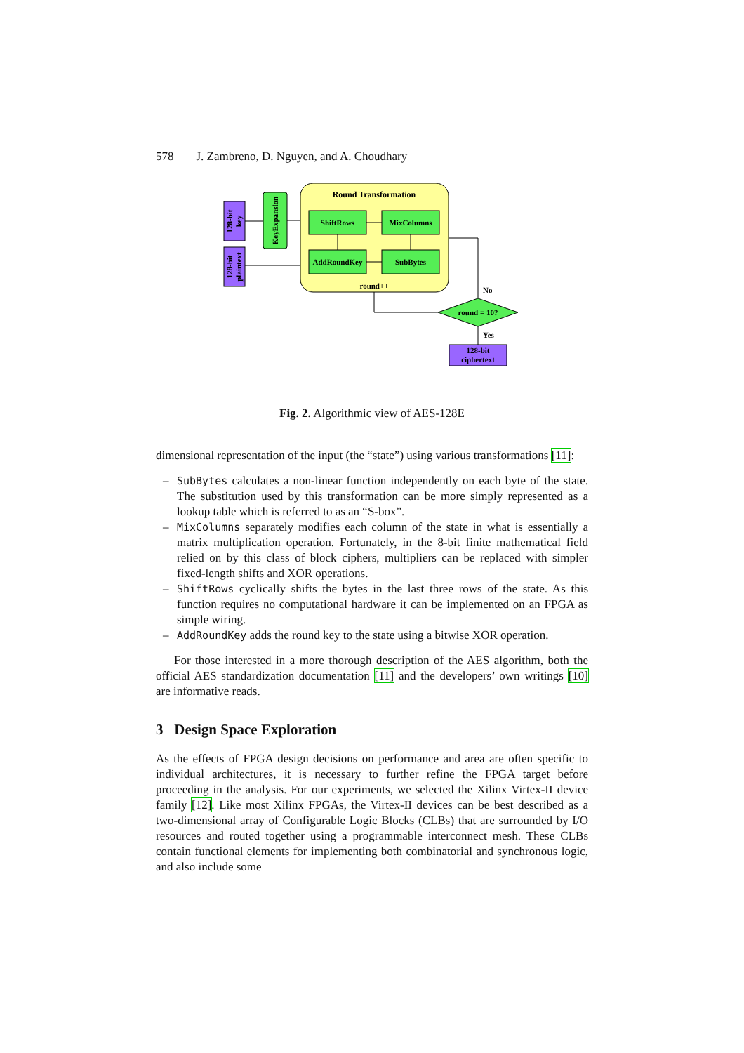578 J. Zambreno, D. Nguyen, and A. Choudhary
Round Transformation
ShiftRows
MixColumns
AddRoundKey
SubBytes
round++
128-bit
key
128-bit
plaintext
KeyExpansion
round = 10?
No
Yes
128-bit
ciphertext
Fig. 2. Algorithmic view of AES-128E
dimensional representation of the input (the “state”) using various transformations [11]:
– SubBytes calculates a non-linear function independently on each byte of the state. The substitution used by this transformation can be more simply represented as a lookup table which is referred to as an “S-box”.
– MixColumns separately modifies each column of the state in what is essentially a matrix multiplication operation. Fortunately, in the 8-bit finite mathematical field relied on by this class of block ciphers, multipliers can be replaced with simpler fixed-length shifts and XOR operations.
– ShiftRows cyclically shifts the bytes in the last three rows of the state. As this function requires no computational hardware it can be implemented on an FPGA as simple wiring.
– AddRoundKey adds the round key to the state using a bitwise XOR operation.
For those interested in a more thorough description of the AES algorithm, both the official AES standardization documentation [11] and the developers’ own writings [10] are informative reads.
3 Design Space Exploration
As the effects of FPGA design decisions on performance and area are often specific to individual architectures, it is necessary to further refine the FPGA target before proceeding in the analysis. For our experiments, we selected the Xilinx Virtex-II device family [12]. Like most Xilinx FPGAs, the Virtex-II devices can be best described as a two-dimensional array of Configurable Logic Blocks (CLBs) that are surrounded by I/O resources and routed together using a programmable interconnect mesh. These CLBs contain functional elements for implementing both combinatorial and synchronous logic, and also include some